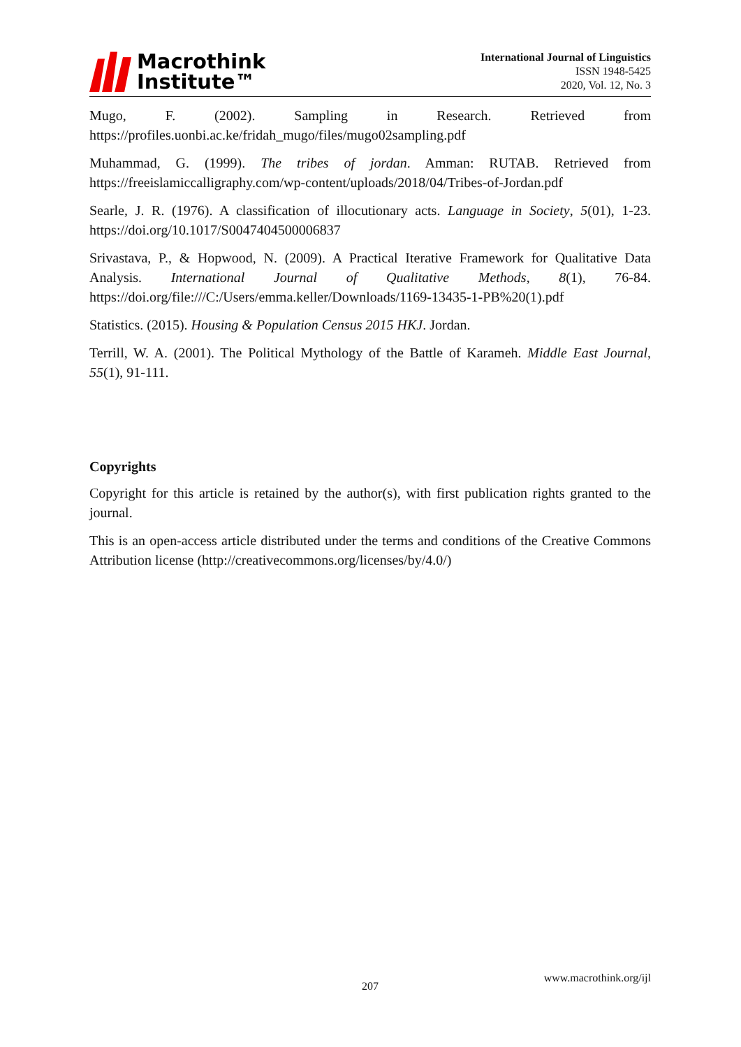Macrothink
Institute™
International Journal of Linguistics
ISSN 1948-5425
2020, Vol. 12, No. 3
Mugo, F. (2002). Sampling in Research. Retrieved from https://profiles.uonbi.ac.ke/fridah_mugo/files/mugo02sampling.pdf
Muhammad, G. (1999). The tribes of jordan. Amman: RUTAB. Retrieved from https://freeislamiccalligraphy.com/wp-content/uploads/2018/04/Tribes-of-Jordan.pdf
Searle, J. R. (1976). A classification of illocutionary acts. Language in Society, 5(01), 1-23. https://doi.org/10.1017/S0047404500006837
Srivastava, P., & Hopwood, N. (2009). A Practical Iterative Framework for Qualitative Data Analysis. International Journal of Qualitative Methods, 8(1), 76-84. https://doi.org/file:///C:/Users/emma.keller/Downloads/1169-13435-1-PB%20(1).pdf
Statistics. (2015). Housing & Population Census 2015 HKJ. Jordan.
Terrill, W. A. (2001). The Political Mythology of the Battle of Karameh. Middle East Journal, 55(1), 91-111.
Copyrights
Copyright for this article is retained by the author(s), with first publication rights granted to the journal.
This is an open-access article distributed under the terms and conditions of the Creative Commons Attribution license (http://creativecommons.org/licenses/by/4.0/)
207
www.macrothink.org/ijl